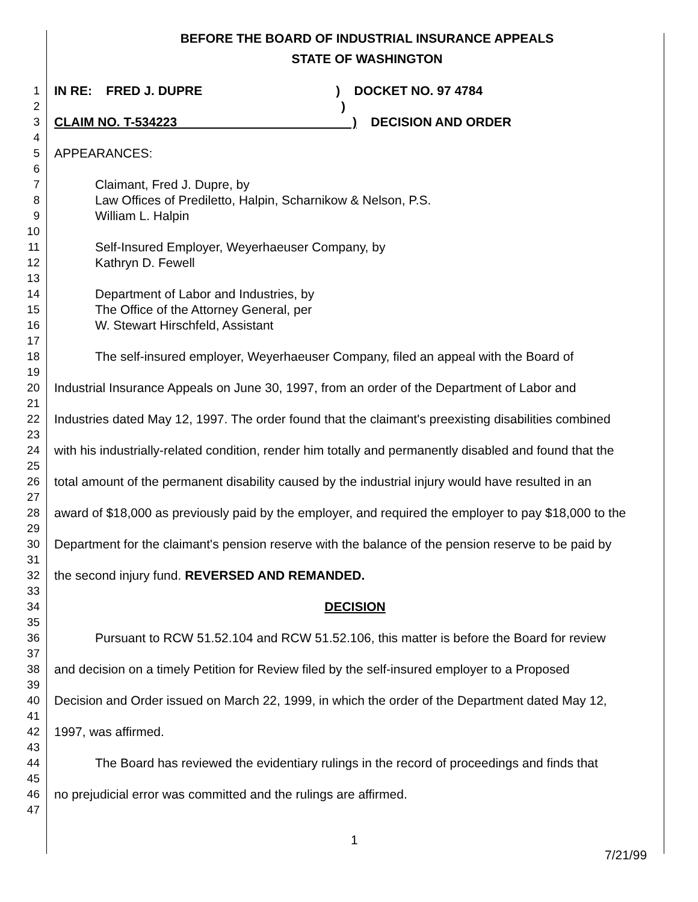BEFORE THE BOARD OF INDUSTRIAL INSURANCE APPEALS
STATE OF WASHINGTON
1 IN RE: FRED J. DUPRE) DOCKET NO. 97 4784
2)
3 CLAIM NO. T-534223 ) DECISION AND ORDER
4
5 APPEARANCES:
6
7 Claimant, Fred J. Dupre, by
8 Law Offices of Prediletto, Halpin, Scharnikow & Nelson, P.S.
9 William L. Halpin
10
11 Self-Insured Employer, Weyerhaeuser Company, by
12 Kathryn D. Fewell
13
14 Department of Labor and Industries, by
15 The Office of the Attorney General, per
16 W. Stewart Hirschfeld, Assistant
17
18 The self-insured employer, Weyerhaeuser Company, filed an appeal with the Board of
19
20 Industrial Insurance Appeals on June 30, 1997, from an order of the Department of Labor and
21
22 Industries dated May 12, 1997. The order found that the claimant's preexisting disabilities combined
23
24 with his industrially-related condition, render him totally and permanently disabled and found that the
25
26 total amount of the permanent disability caused by the industrial injury would have resulted in an
27
28 award of $18,000 as previously paid by the employer, and required the employer to pay $18,000 to the
29
30 Department for the claimant's pension reserve with the balance of the pension reserve to be paid by
31
32 the second injury fund. REVERSED AND REMANDED.
33
34 DECISION
35
36 Pursuant to RCW 51.52.104 and RCW 51.52.106, this matter is before the Board for review
37
38 and decision on a timely Petition for Review filed by the self-insured employer to a Proposed
39
40 Decision and Order issued on March 22, 1999, in which the order of the Department dated May 12,
41
42 1997, was affirmed.
43
44 The Board has reviewed the evidentiary rulings in the record of proceedings and finds that
45
46 no prejudicial error was committed and the rulings are affirmed.
47
1
7/21/99